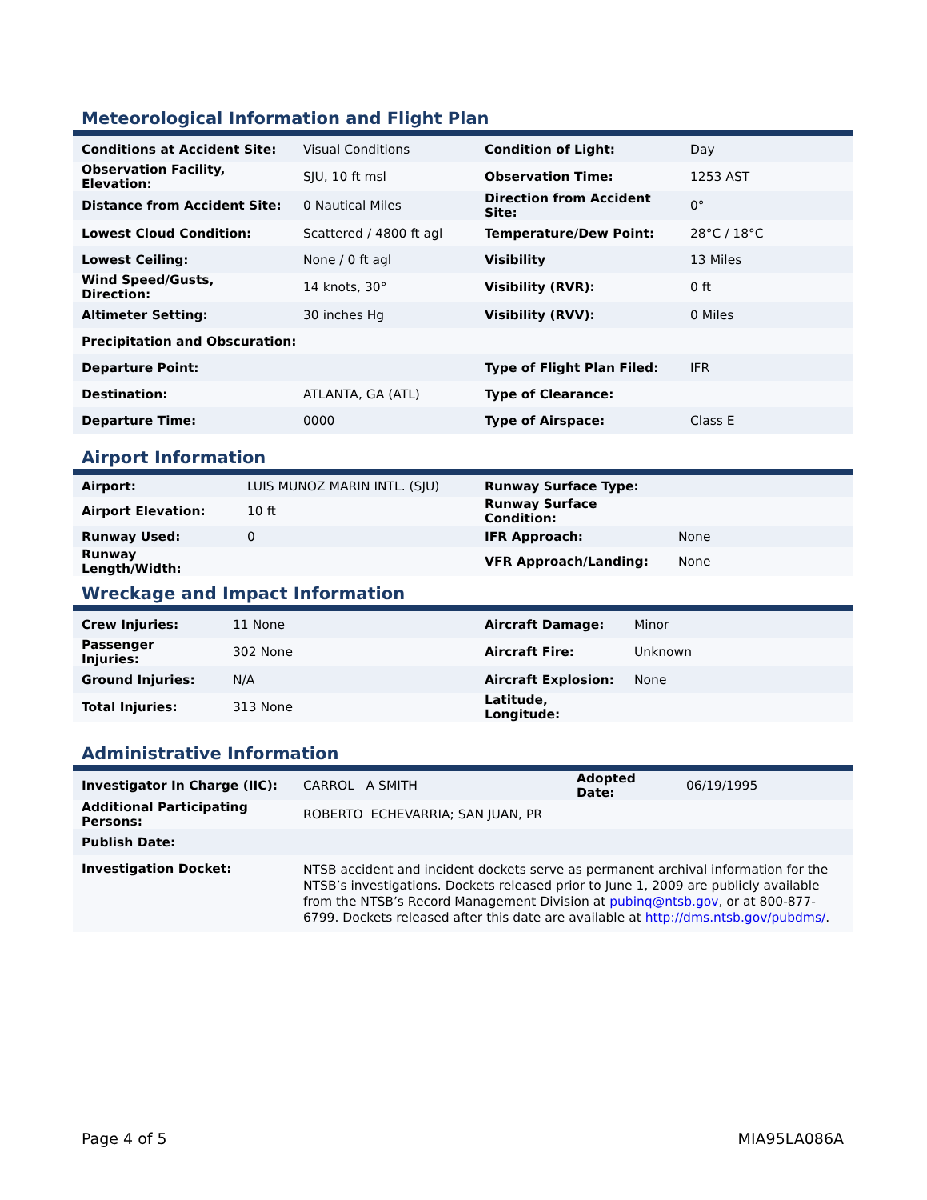Meteorological Information and Flight Plan
| Conditions at Accident Site: | Visual Conditions | Condition of Light: | Day |
| Observation Facility, Elevation: | SJU, 10 ft msl | Observation Time: | 1253 AST |
| Distance from Accident Site: | 0 Nautical Miles | Direction from Accident Site: | 0° |
| Lowest Cloud Condition: | Scattered / 4800 ft agl | Temperature/Dew Point: | 28°C / 18°C |
| Lowest Ceiling: | None / 0 ft agl | Visibility | 13 Miles |
| Wind Speed/Gusts, Direction: | 14 knots, 30° | Visibility (RVR): | 0 ft |
| Altimeter Setting: | 30 inches Hg | Visibility (RVV): | 0 Miles |
| Precipitation and Obscuration: | | | |
| Departure Point: | | Type of Flight Plan Filed: | IFR |
| Destination: | ATLANTA, GA (ATL) | Type of Clearance: | |
| Departure Time: | 0000 | Type of Airspace: | Class E |
Airport Information
| Airport: | LUIS MUNOZ MARIN INTL. (SJU) | Runway Surface Type: | |
| Airport Elevation: | 10 ft | Runway Surface Condition: | |
| Runway Used: | 0 | IFR Approach: | None |
| Runway Length/Width: | | VFR Approach/Landing: | None |
Wreckage and Impact Information
| Crew Injuries: | 11 None | Aircraft Damage: | Minor |
| Passenger Injuries: | 302 None | Aircraft Fire: | Unknown |
| Ground Injuries: | N/A | Aircraft Explosion: | None |
| Total Injuries: | 313 None | Latitude, Longitude: | |
Administrative Information
| Investigator In Charge (IIC): | CARROL A SMITH | Adopted Date: | 06/19/1995 |
| Additional Participating Persons: | ROBERTO ECHEVARRIA; SAN JUAN, PR | | |
| Publish Date: | | | |
| Investigation Docket: | NTSB accident and incident dockets serve as permanent archival information for the NTSB’s investigations. Dockets released prior to June 1, 2009 are publicly available from the NTSB’s Record Management Division at pubinq@ntsb.gov , or at 800-877-6799. Dockets released after this date are available at http://dms.ntsb.gov/pubdms/ . | | |
Page 4 of 5 MIA95LA086A